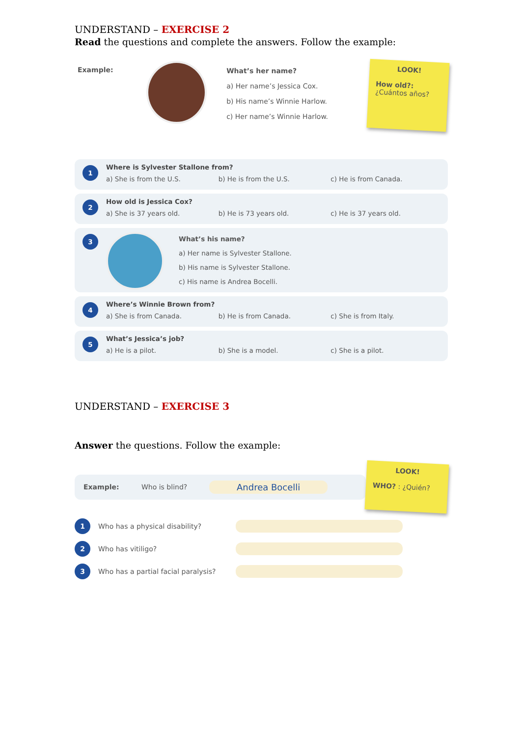UNDERSTAND – EXERCISE 2
Read the questions and complete the answers. Follow the example:
Example:
What’s her name?
a) Her name’s Jessica Cox.
b) His name’s Winnie Harlow.
c) Her name’s Winnie Harlow.
LOOK!
How old?:
¿Cuántos años?
1
Where is Sylvester Stallone from?
a) She is from the U.S. b) He is from the U.S. c) He is from Canada.
2
How old is Jessica Cox?
a) She is 37 years old. b) He is 73 years old. c) He is 37 years old.
3
What’s his name?
a) Her name is Sylvester Stallone.
b) His name is Sylvester Stallone.
c) His name is Andrea Bocelli.
4
Where’s Winnie Brown from?
a) She is from Canada. b) He is from Canada. c) She is from Italy.
5
What’s Jessica’s job?
a) He is a pilot. b) She is a model. c) She is a pilot.
UNDERSTAND – EXERCISE 3
Answer the questions. Follow the example:
Example: Who is blind? Andrea Bocelli
LOOK!
WHO? : ¿Quién?
1
Who has a physical disability?
2
Who has vitiligo?
3
Who has a partial facial paralysis?